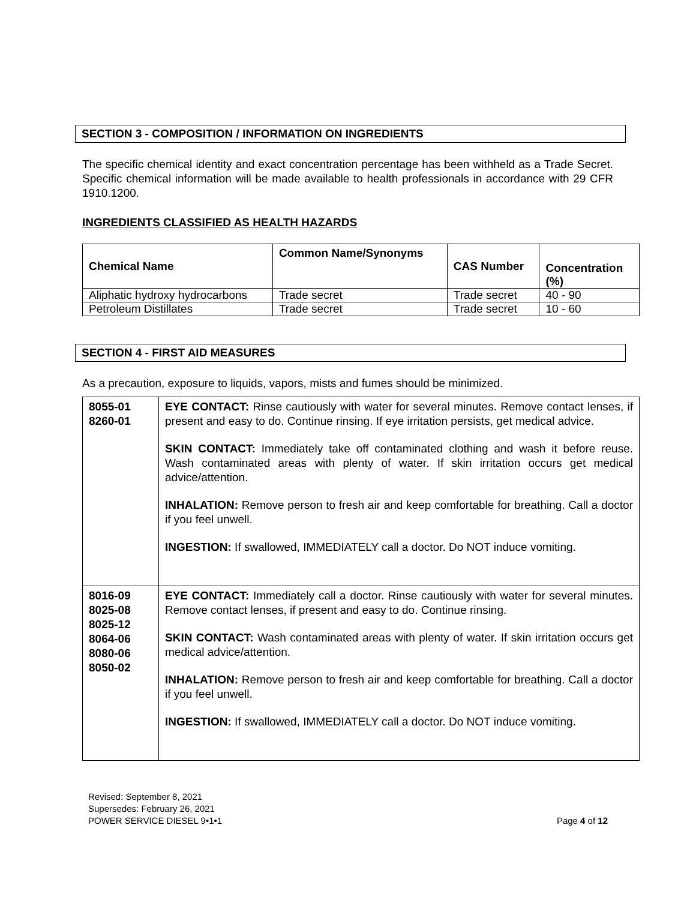SECTION 3 - COMPOSITION / INFORMATION ON INGREDIENTS
The specific chemical identity and exact concentration percentage has been withheld as a Trade Secret. Specific chemical information will be made available to health professionals in accordance with 29 CFR 1910.1200.
INGREDIENTS CLASSIFIED AS HEALTH HAZARDS
| Chemical Name | Common Name/Synonyms | CAS Number | Concentration (%) |
| --- | --- | --- | --- |
| Aliphatic hydroxy hydrocarbons | Trade secret | Trade secret | 40 - 90 |
| Petroleum Distillates | Trade secret | Trade secret | 10 - 60 |
SECTION 4 - FIRST AID MEASURES
As a precaution, exposure to liquids, vapors, mists and fumes should be minimized.
| 8055-01 8260-01 | EYE CONTACT: Rinse cautiously with water for several minutes. Remove contact lenses, if present and easy to do. Continue rinsing. If eye irritation persists, get medical advice. SKIN CONTACT: Immediately take off contaminated clothing and wash it before reuse. Wash contaminated areas with plenty of water. If skin irritation occurs get medical advice/attention. INHALATION: Remove person to fresh air and keep comfortable for breathing. Call a doctor if you feel unwell. INGESTION: If swallowed, IMMEDIATELY call a doctor. Do NOT induce vomiting. |
| 8016-09 8025-08 8025-12 8064-06 8080-06 8050-02 | EYE CONTACT: Immediately call a doctor. Rinse cautiously with water for several minutes. Remove contact lenses, if present and easy to do. Continue rinsing. SKIN CONTACT: Wash contaminated areas with plenty of water. If skin irritation occurs get medical advice/attention. INHALATION: Remove person to fresh air and keep comfortable for breathing. Call a doctor if you feel unwell. INGESTION: If swallowed, IMMEDIATELY call a doctor. Do NOT induce vomiting. |
Revised: September 8, 2021
Supersedes: February 26, 2021
POWER SERVICE DIESEL 9•1•1 Page 4 of 12